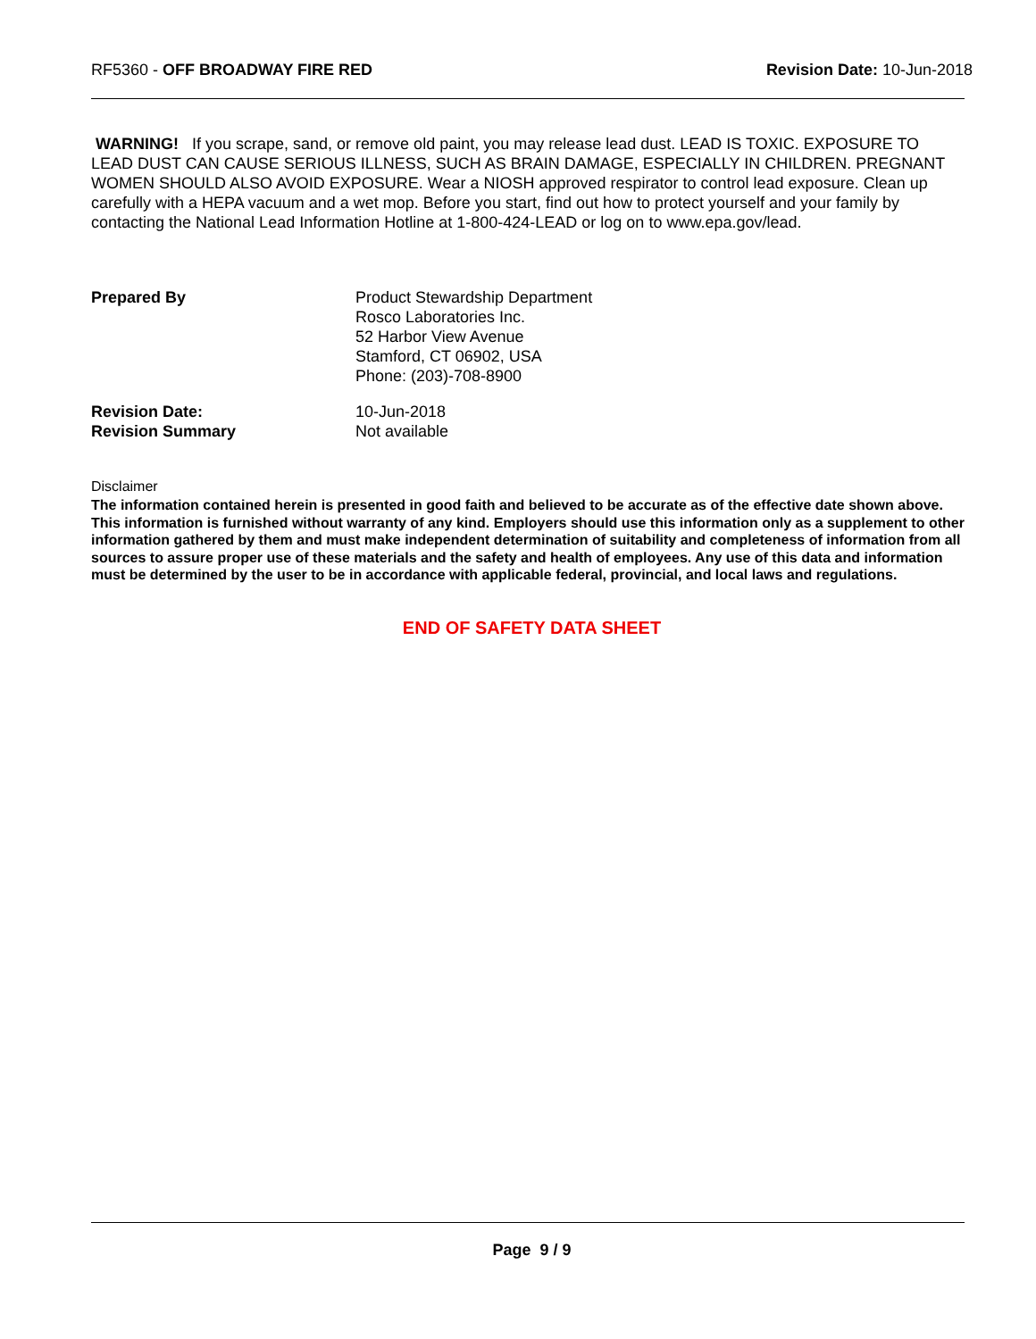RF5360 - OFF BROADWAY FIRE RED Revision Date: 10-Jun-2018
WARNING! If you scrape, sand, or remove old paint, you may release lead dust. LEAD IS TOXIC. EXPOSURE TO LEAD DUST CAN CAUSE SERIOUS ILLNESS, SUCH AS BRAIN DAMAGE, ESPECIALLY IN CHILDREN. PREGNANT WOMEN SHOULD ALSO AVOID EXPOSURE. Wear a NIOSH approved respirator to control lead exposure. Clean up carefully with a HEPA vacuum and a wet mop. Before you start, find out how to protect yourself and your family by contacting the National Lead Information Hotline at 1-800-424-LEAD or log on to www.epa.gov/lead.
Prepared By Product Stewardship Department
Rosco Laboratories Inc.
52 Harbor View Avenue
Stamford, CT 06902, USA
Phone: (203)-708-8900
Revision Date: 10-Jun-2018
Revision Summary Not available
Disclaimer
The information contained herein is presented in good faith and believed to be accurate as of the effective date shown above. This information is furnished without warranty of any kind. Employers should use this information only as a supplement to other information gathered by them and must make independent determination of suitability and completeness of information from all sources to assure proper use of these materials and the safety and health of employees. Any use of this data and information must be determined by the user to be in accordance with applicable federal, provincial, and local laws and regulations.
END OF SAFETY DATA SHEET
Page 9 / 9